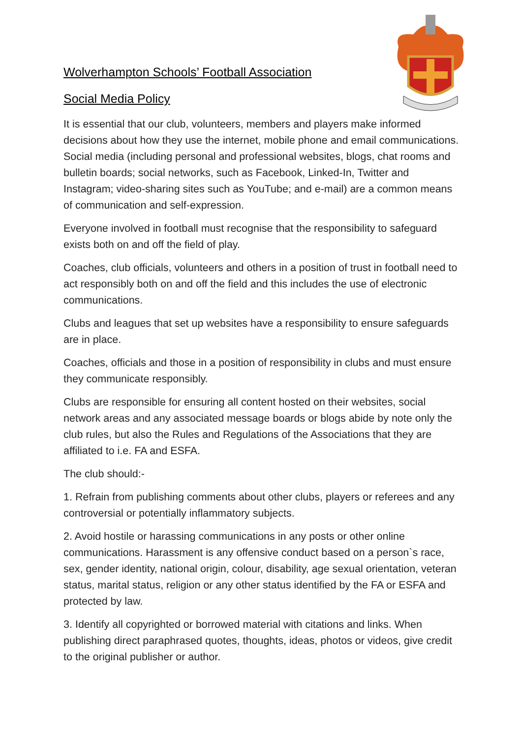Wolverhampton Schools’ Football Association
Social Media Policy
It is essential that our club, volunteers, members and players make informed decisions about how they use the internet, mobile phone and email communications. Social media (including personal and professional websites, blogs, chat rooms and bulletin boards; social networks, such as Facebook, Linked-In, Twitter and Instagram; video-sharing sites such as YouTube; and e-mail) are a common means of communication and self-expression.
Everyone involved in football must recognise that the responsibility to safeguard exists both on and off the field of play.
Coaches, club officials, volunteers and others in a position of trust in football need to act responsibly both on and off the field and this includes the use of electronic communications.
Clubs and leagues that set up websites have a responsibility to ensure safeguards are in place.
Coaches, officials and those in a position of responsibility in clubs and must ensure they communicate responsibly.
Clubs are responsible for ensuring all content hosted on their websites, social network areas and any associated message boards or blogs abide by note only the club rules, but also the Rules and Regulations of the Associations that they are affiliated to i.e. FA and ESFA.
The club should:-
1. Refrain from publishing comments about other clubs, players or referees and any controversial or potentially inflammatory subjects.
2. Avoid hostile or harassing communications in any posts or other online communications. Harassment is any offensive conduct based on a person`s race, sex, gender identity, national origin, colour, disability, age sexual orientation, veteran status, marital status, religion or any other status identified by the FA or ESFA and protected by law.
3. Identify all copyrighted or borrowed material with citations and links. When publishing direct paraphrased quotes, thoughts, ideas, photos or videos, give credit to the original publisher or author.